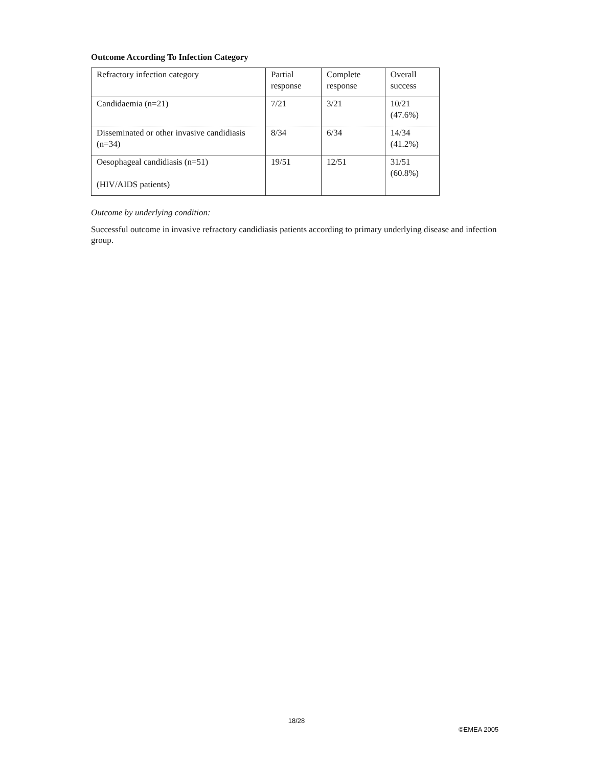Outcome According To Infection Category
| Refractory infection category | Partial response | Complete response | Overall success |
| Candidaemia (n=21) | 7/21 | 3/21 | 10/21 (47.6%) |
| Disseminated or other invasive candidiasis (n=34) | 8/34 | 6/34 | 14/34 (41.2%) |
| Oesophageal candidiasis (n=51) (HIV/AIDS patients) | 19/51 | 12/51 | 31/51 (60.8%) |
Outcome by underlying condition:
Successful outcome in invasive refractory candidiasis patients according to primary underlying disease and infection group.
18/28
©EMEA 2005